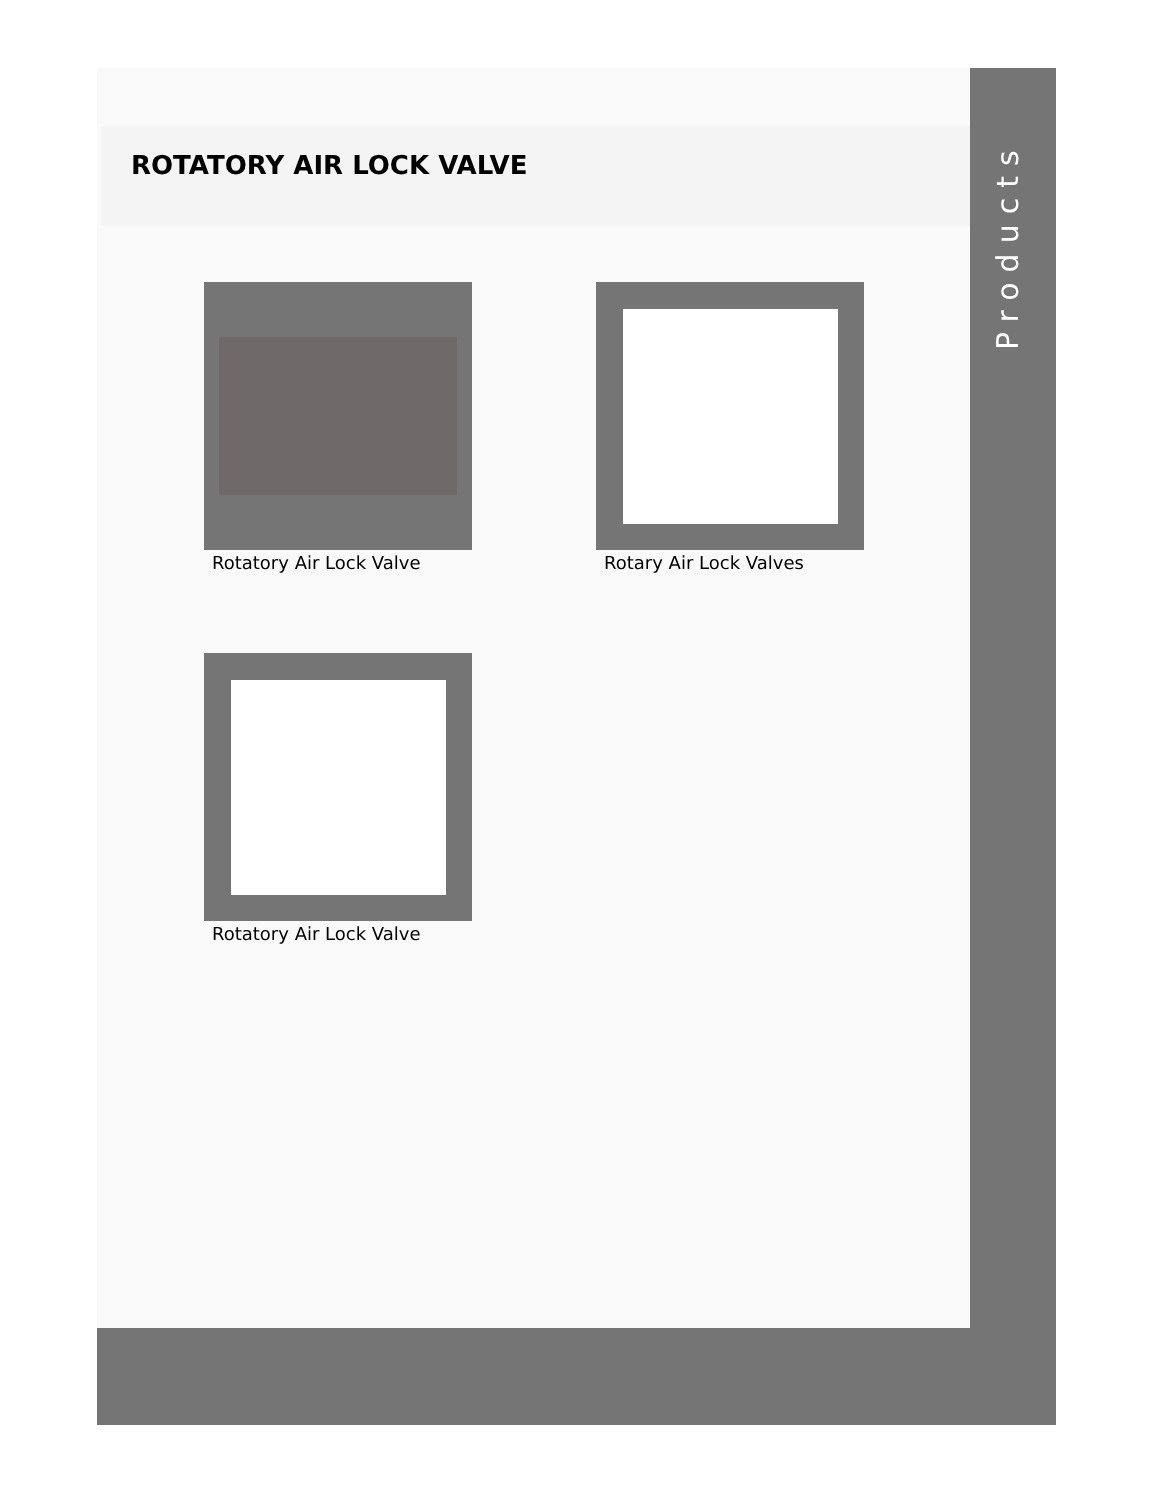ROTATORY AIR LOCK VALVE
Rotatory Air Lock Valve
Rotary Air Lock Valves
Rotatory Air Lock Valve
Products